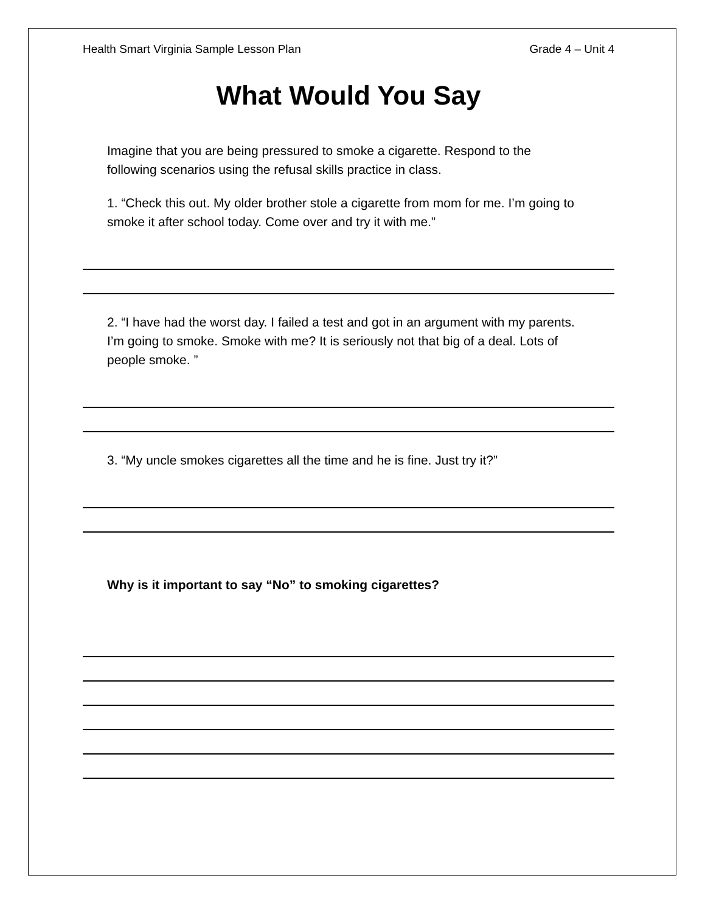Health Smart Virginia Sample Lesson Plan Grade 4 – Unit 4
What Would You Say
Imagine that you are being pressured to smoke a cigarette. Respond to the following scenarios using the refusal skills practice in class.
1. “Check this out. My older brother stole a cigarette from mom for me. I’m going to smoke it after school today. Come over and try it with me.”
2. “I have had the worst day. I failed a test and got in an argument with my parents. I’m going to smoke. Smoke with me? It is seriously not that big of a deal. Lots of people smoke. ”
3. “My uncle smokes cigarettes all the time and he is fine. Just try it?”
Why is it important to say “No” to smoking cigarettes?